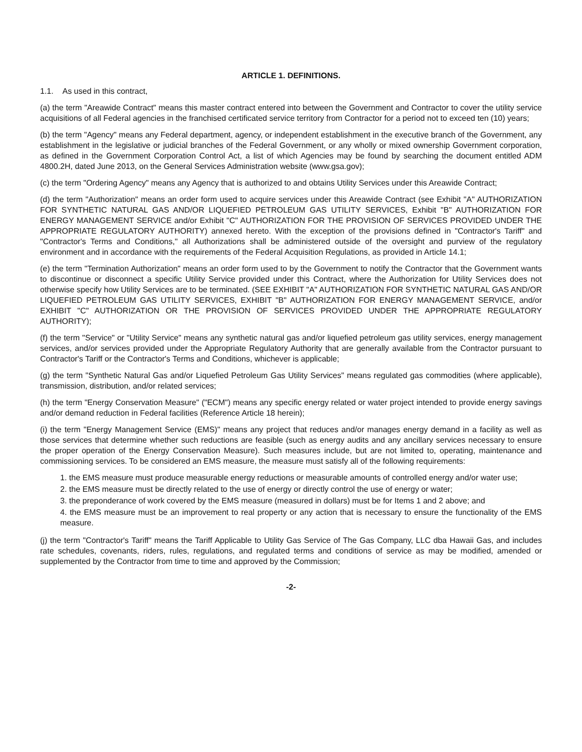ARTICLE 1. DEFINITIONS.
1.1. As used in this contract,
(a) the term "Areawide Contract" means this master contract entered into between the Government and Contractor to cover the utility service acquisitions of all Federal agencies in the franchised certificated service territory from Contractor for a period not to exceed ten (10) years;
(b) the term "Agency" means any Federal department, agency, or independent establishment in the executive branch of the Government, any establishment in the legislative or judicial branches of the Federal Government, or any wholly or mixed ownership Government corporation, as defined in the Government Corporation Control Act, a list of which Agencies may be found by searching the document entitled ADM 4800.2H, dated June 2013, on the General Services Administration website (www.gsa.gov);
(c) the term "Ordering Agency" means any Agency that is authorized to and obtains Utility Services under this Areawide Contract;
(d) the term "Authorization" means an order form used to acquire services under this Areawide Contract (see Exhibit "A" AUTHORIZATION FOR SYNTHETIC NATURAL GAS AND/OR LIQUEFIED PETROLEUM GAS UTILITY SERVICES, Exhibit "B" AUTHORIZATION FOR ENERGY MANAGEMENT SERVICE and/or Exhibit "C" AUTHORIZATION FOR THE PROVISION OF SERVICES PROVIDED UNDER THE APPROPRIATE REGULATORY AUTHORITY) annexed hereto. With the exception of the provisions defined in "Contractor's Tariff" and "Contractor's Terms and Conditions," all Authorizations shall be administered outside of the oversight and purview of the regulatory environment and in accordance with the requirements of the Federal Acquisition Regulations, as provided in Article 14.1;
(e) the term "Termination Authorization" means an order form used to by the Government to notify the Contractor that the Government wants to discontinue or disconnect a specific Utility Service provided under this Contract, where the Authorization for Utility Services does not otherwise specify how Utility Services are to be terminated. (SEE EXHIBIT "A" AUTHORIZATION FOR SYNTHETIC NATURAL GAS AND/OR LIQUEFIED PETROLEUM GAS UTILITY SERVICES, EXHIBIT "B" AUTHORIZATION FOR ENERGY MANAGEMENT SERVICE, and/or EXHIBIT "C" AUTHORIZATION OR THE PROVISION OF SERVICES PROVIDED UNDER THE APPROPRIATE REGULATORY AUTHORITY);
(f) the term "Service" or "Utility Service" means any synthetic natural gas and/or liquefied petroleum gas utility services, energy management services, and/or services provided under the Appropriate Regulatory Authority that are generally available from the Contractor pursuant to Contractor's Tariff or the Contractor's Terms and Conditions, whichever is applicable;
(g) the term "Synthetic Natural Gas and/or Liquefied Petroleum Gas Utility Services" means regulated gas commodities (where applicable), transmission, distribution, and/or related services;
(h) the term "Energy Conservation Measure" ("ECM") means any specific energy related or water project intended to provide energy savings and/or demand reduction in Federal facilities (Reference Article 18 herein);
(i) the term "Energy Management Service (EMS)" means any project that reduces and/or manages energy demand in a facility as well as those services that determine whether such reductions are feasible (such as energy audits and any ancillary services necessary to ensure the proper operation of the Energy Conservation Measure). Such measures include, but are not limited to, operating, maintenance and commissioning services. To be considered an EMS measure, the measure must satisfy all of the following requirements:
1. the EMS measure must produce measurable energy reductions or measurable amounts of controlled energy and/or water use;
2. the EMS measure must be directly related to the use of energy or directly control the use of energy or water;
3. the preponderance of work covered by the EMS measure (measured in dollars) must be for Items 1 and 2 above; and
4. the EMS measure must be an improvement to real property or any action that is necessary to ensure the functionality of the EMS measure.
(j) the term "Contractor's Tariff" means the Tariff Applicable to Utility Gas Service of The Gas Company, LLC dba Hawaii Gas, and includes rate schedules, covenants, riders, rules, regulations, and regulated terms and conditions of service as may be modified, amended or supplemented by the Contractor from time to time and approved by the Commission;
-2-